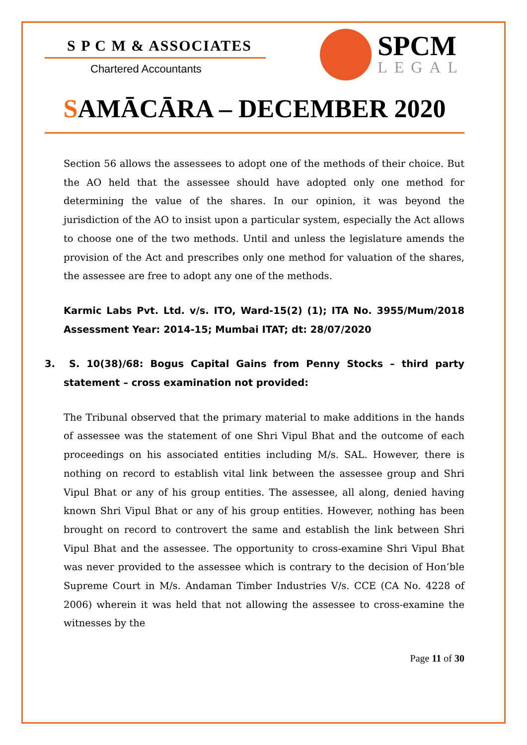S P C M & ASSOCIATES
Chartered Accountants
SPCM
LEGAL
SAMĀCĀRA – DECEMBER 2020
Section 56 allows the assessees to adopt one of the methods of their choice. But the AO held that the assessee should have adopted only one method for determining the value of the shares. In our opinion, it was beyond the jurisdiction of the AO to insist upon a particular system, especially the Act allows to choose one of the two methods. Until and unless the legislature amends the provision of the Act and prescribes only one method for valuation of the shares, the assessee are free to adopt any one of the methods.
Karmic Labs Pvt. Ltd. v/s. ITO, Ward-15(2) (1); ITA No. 3955/Mum/2018 Assessment Year: 2014-15; Mumbai ITAT; dt: 28/07/2020
3. S. 10(38)/68: Bogus Capital Gains from Penny Stocks – third party statement – cross examination not provided:
The Tribunal observed that the primary material to make additions in the hands of assessee was the statement of one Shri Vipul Bhat and the outcome of each proceedings on his associated entities including M/s. SAL. However, there is nothing on record to establish vital link between the assessee group and Shri Vipul Bhat or any of his group entities. The assessee, all along, denied having known Shri Vipul Bhat or any of his group entities. However, nothing has been brought on record to controvert the same and establish the link between Shri Vipul Bhat and the assessee. The opportunity to cross-examine Shri Vipul Bhat was never provided to the assessee which is contrary to the decision of Hon’ble Supreme Court in M/s. Andaman Timber Industries V/s. CCE (CA No. 4228 of 2006) wherein it was held that not allowing the assessee to cross-examine the witnesses by the
Page 11 of 30